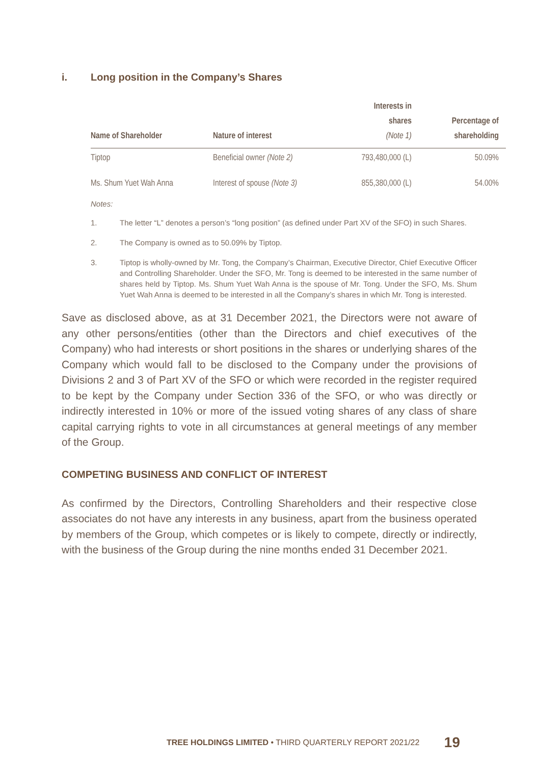i. Long position in the Company’s Shares
| Name of Shareholder | Nature of interest | Interests in shares (Note 1) | Percentage of shareholding |
| --- | --- | --- | --- |
| Tiptop | Beneficial owner (Note 2) | 793,480,000 (L) | 50.09% |
| Ms. Shum Yuet Wah Anna | Interest of spouse (Note 3) | 855,380,000 (L) | 54.00% |
Notes:
1. The letter “L” denotes a person’s “long position” (as defined under Part XV of the SFO) in such Shares.
2. The Company is owned as to 50.09% by Tiptop.
3. Tiptop is wholly-owned by Mr. Tong, the Company’s Chairman, Executive Director, Chief Executive Officer and Controlling Shareholder. Under the SFO, Mr. Tong is deemed to be interested in the same number of shares held by Tiptop. Ms. Shum Yuet Wah Anna is the spouse of Mr. Tong. Under the SFO, Ms. Shum Yuet Wah Anna is deemed to be interested in all the Company’s shares in which Mr. Tong is interested.
Save as disclosed above, as at 31 December 2021, the Directors were not aware of any other persons/entities (other than the Directors and chief executives of the Company) who had interests or short positions in the shares or underlying shares of the Company which would fall to be disclosed to the Company under the provisions of Divisions 2 and 3 of Part XV of the SFO or which were recorded in the register required to be kept by the Company under Section 336 of the SFO, or who was directly or indirectly interested in 10% or more of the issued voting shares of any class of share capital carrying rights to vote in all circumstances at general meetings of any member of the Group.
COMPETING BUSINESS AND CONFLICT OF INTEREST
As confirmed by the Directors, Controlling Shareholders and their respective close associates do not have any interests in any business, apart from the business operated by members of the Group, which competes or is likely to compete, directly or indirectly, with the business of the Group during the nine months ended 31 December 2021.
TREE HOLDINGS LIMITED • THIRD QUARTERLY REPORT 2021/22 19